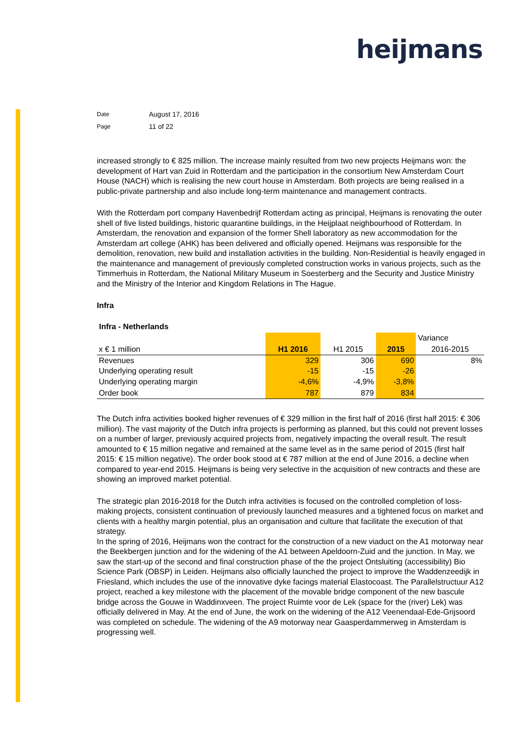heijmans
Date August 17, 2016
Page 11 of 22
increased strongly to € 825 million. The increase mainly resulted from two new projects Heijmans won: the development of Hart van Zuid in Rotterdam and the participation in the consortium New Amsterdam Court House (NACH) which is realising the new court house in Amsterdam. Both projects are being realised in a public-private partnership and also include long-term maintenance and management contracts.
With the Rotterdam port company Havenbedrijf Rotterdam acting as principal, Heijmans is renovating the outer shell of five listed buildings, historic quarantine buildings, in the Heijplaat neighbourhood of Rotterdam. In Amsterdam, the renovation and expansion of the former Shell laboratory as new accommodation for the Amsterdam art college (AHK) has been delivered and officially opened. Heijmans was responsible for the demolition, renovation, new build and installation activities in the building. Non-Residential is heavily engaged in the maintenance and management of previously completed construction works in various projects, such as the Timmerhuis in Rotterdam, the National Military Museum in Soesterberg and the Security and Justice Ministry and the Ministry of the Interior and Kingdom Relations in The Hague.
Infra
Infra - Netherlands
| | | | | Variance |
| x € 1 million | H1 2016 | H1 2015 | 2015 | 2016-2015 |
| Revenues Underlying operating result | 329 -15 | 306 -15 | 690 -26 | 8% |
| Underlying operating margin | -4,6% | -4,9% | -3,8% | |
| Order book | 787 | 879 | 834 | |
The Dutch infra activities booked higher revenues of € 329 million in the first half of 2016 (first half 2015: € 306 million). The vast majority of the Dutch infra projects is performing as planned, but this could not prevent losses on a number of larger, previously acquired projects from, negatively impacting the overall result. The result amounted to € 15 million negative and remained at the same level as in the same period of 2015 (first half 2015: € 15 million negative). The order book stood at € 787 million at the end of June 2016, a decline when compared to year-end 2015. Heijmans is being very selective in the acquisition of new contracts and these are showing an improved market potential.
The strategic plan 2016-2018 for the Dutch infra activities is focused on the controlled completion of loss-making projects, consistent continuation of previously launched measures and a tightened focus on market and clients with a healthy margin potential, plus an organisation and culture that facilitate the execution of that strategy.
In the spring of 2016, Heijmans won the contract for the construction of a new viaduct on the A1 motorway near the Beekbergen junction and for the widening of the A1 between Apeldoorn-Zuid and the junction. In May, we saw the start-up of the second and final construction phase of the the project Ontsluiting (accessibility) Bio Science Park (OBSP) in Leiden. Heijmans also officially launched the project to improve the Waddenzeedijk in Friesland, which includes the use of the innovative dyke facings material Elastocoast. The Parallelstructuur A12 project, reached a key milestone with the placement of the movable bridge component of the new bascule bridge across the Gouwe in Waddinxveen. The project Ruimte voor de Lek (space for the (river) Lek) was officially delivered in May. At the end of June, the work on the widening of the A12 Veenendaal-Ede-Grijsoord was completed on schedule. The widening of the A9 motorway near Gaasperdammerweg in Amsterdam is progressing well.